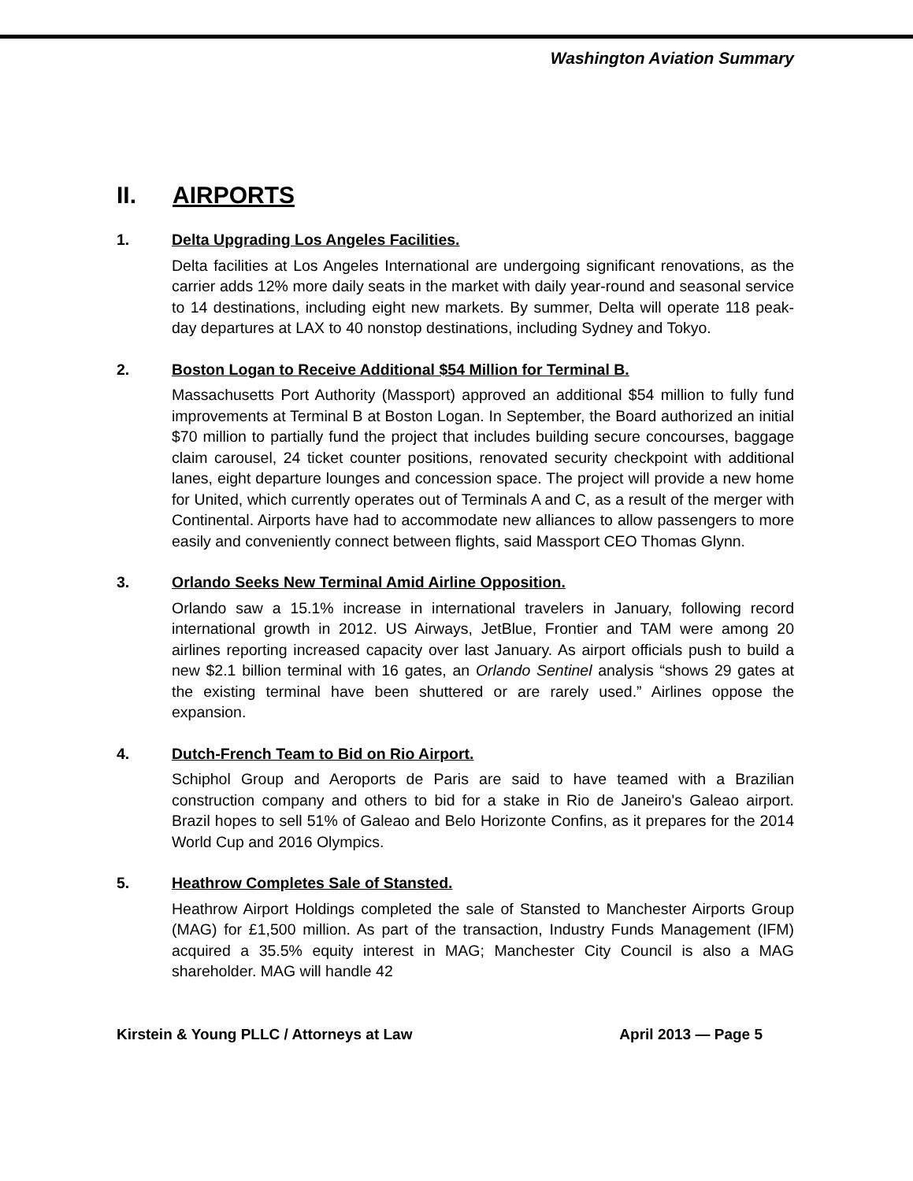Washington Aviation Summary
II. AIRPORTS
1. Delta Upgrading Los Angeles Facilities.
Delta facilities at Los Angeles International are undergoing significant renovations, as the carrier adds 12% more daily seats in the market with daily year-round and seasonal service to 14 destinations, including eight new markets. By summer, Delta will operate 118 peak-day departures at LAX to 40 nonstop destinations, including Sydney and Tokyo.
2. Boston Logan to Receive Additional $54 Million for Terminal B.
Massachusetts Port Authority (Massport) approved an additional $54 million to fully fund improvements at Terminal B at Boston Logan. In September, the Board authorized an initial $70 million to partially fund the project that includes building secure concourses, baggage claim carousel, 24 ticket counter positions, renovated security checkpoint with additional lanes, eight departure lounges and concession space. The project will provide a new home for United, which currently operates out of Terminals A and C, as a result of the merger with Continental. Airports have had to accommodate new alliances to allow passengers to more easily and conveniently connect between flights, said Massport CEO Thomas Glynn.
3. Orlando Seeks New Terminal Amid Airline Opposition.
Orlando saw a 15.1% increase in international travelers in January, following record international growth in 2012. US Airways, JetBlue, Frontier and TAM were among 20 airlines reporting increased capacity over last January. As airport officials push to build a new $2.1 billion terminal with 16 gates, an Orlando Sentinel analysis “shows 29 gates at the existing terminal have been shuttered or are rarely used.” Airlines oppose the expansion.
4. Dutch-French Team to Bid on Rio Airport.
Schiphol Group and Aeroports de Paris are said to have teamed with a Brazilian construction company and others to bid for a stake in Rio de Janeiro's Galeao airport. Brazil hopes to sell 51% of Galeao and Belo Horizonte Confins, as it prepares for the 2014 World Cup and 2016 Olympics.
5. Heathrow Completes Sale of Stansted.
Heathrow Airport Holdings completed the sale of Stansted to Manchester Airports Group (MAG) for £1,500 million. As part of the transaction, Industry Funds Management (IFM) acquired a 35.5% equity interest in MAG; Manchester City Council is also a MAG shareholder. MAG will handle 42
Kirstein & Young PLLC / Attorneys at Law April 2013 — Page 5